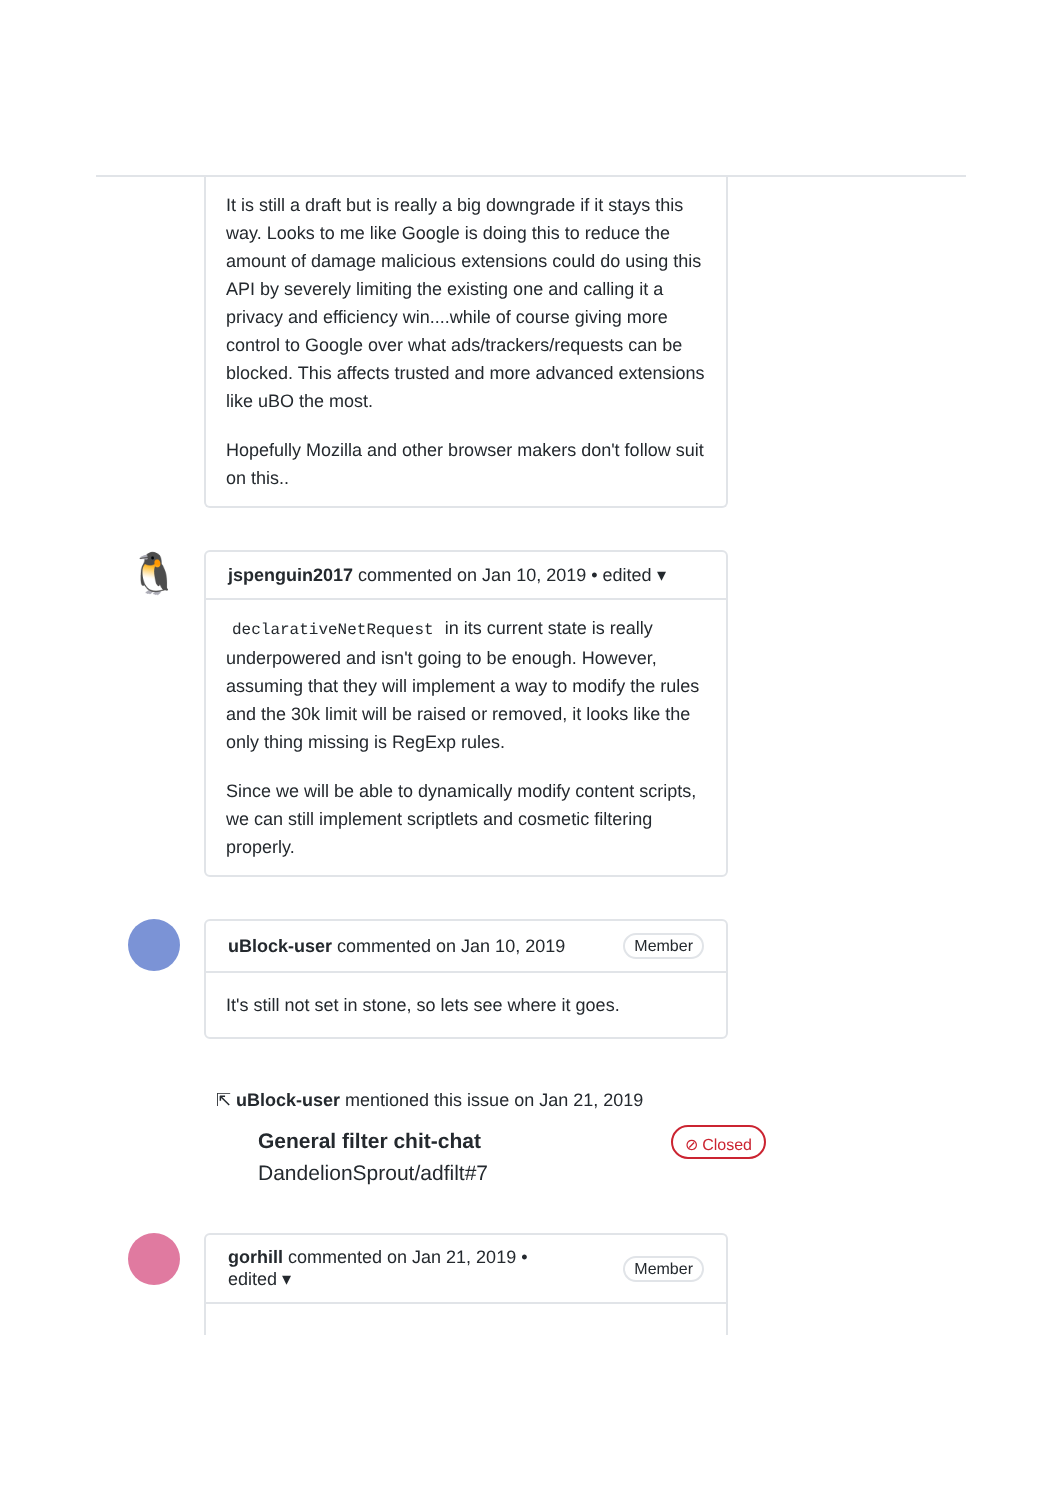It is still a draft but is really a big downgrade if it stays this way. Looks to me like Google is doing this to reduce the amount of damage malicious extensions could do using this API by severely limiting the existing one and calling it a privacy and efficiency win....while of course giving more control to Google over what ads/trackers/requests can be blocked. This affects trusted and more advanced extensions like uBO the most.
Hopefully Mozilla and other browser makers don't follow suit on this..
🐧
jspenguin2017 commented on Jan 10, 2019 • edited ▾
declarativeNetRequest in its current state is really underpowered and isn't going to be enough. However, assuming that they will implement a way to modify the rules and the 30k limit will be raised or removed, it looks like the only thing missing is RegExp rules.
Since we will be able to dynamically modify content scripts, we can still implement scriptlets and cosmetic filtering properly.
uBlock-user commented on Jan 10, 2019 Member
It's still not set in stone, so lets see where it goes.
⇱ uBlock-user mentioned this issue on Jan 21, 2019
General filter chit-chat
DandelionSprout/adfilt#7
⊘ Closed
gorhill commented on Jan 21, 2019 •
edited ▾ Member